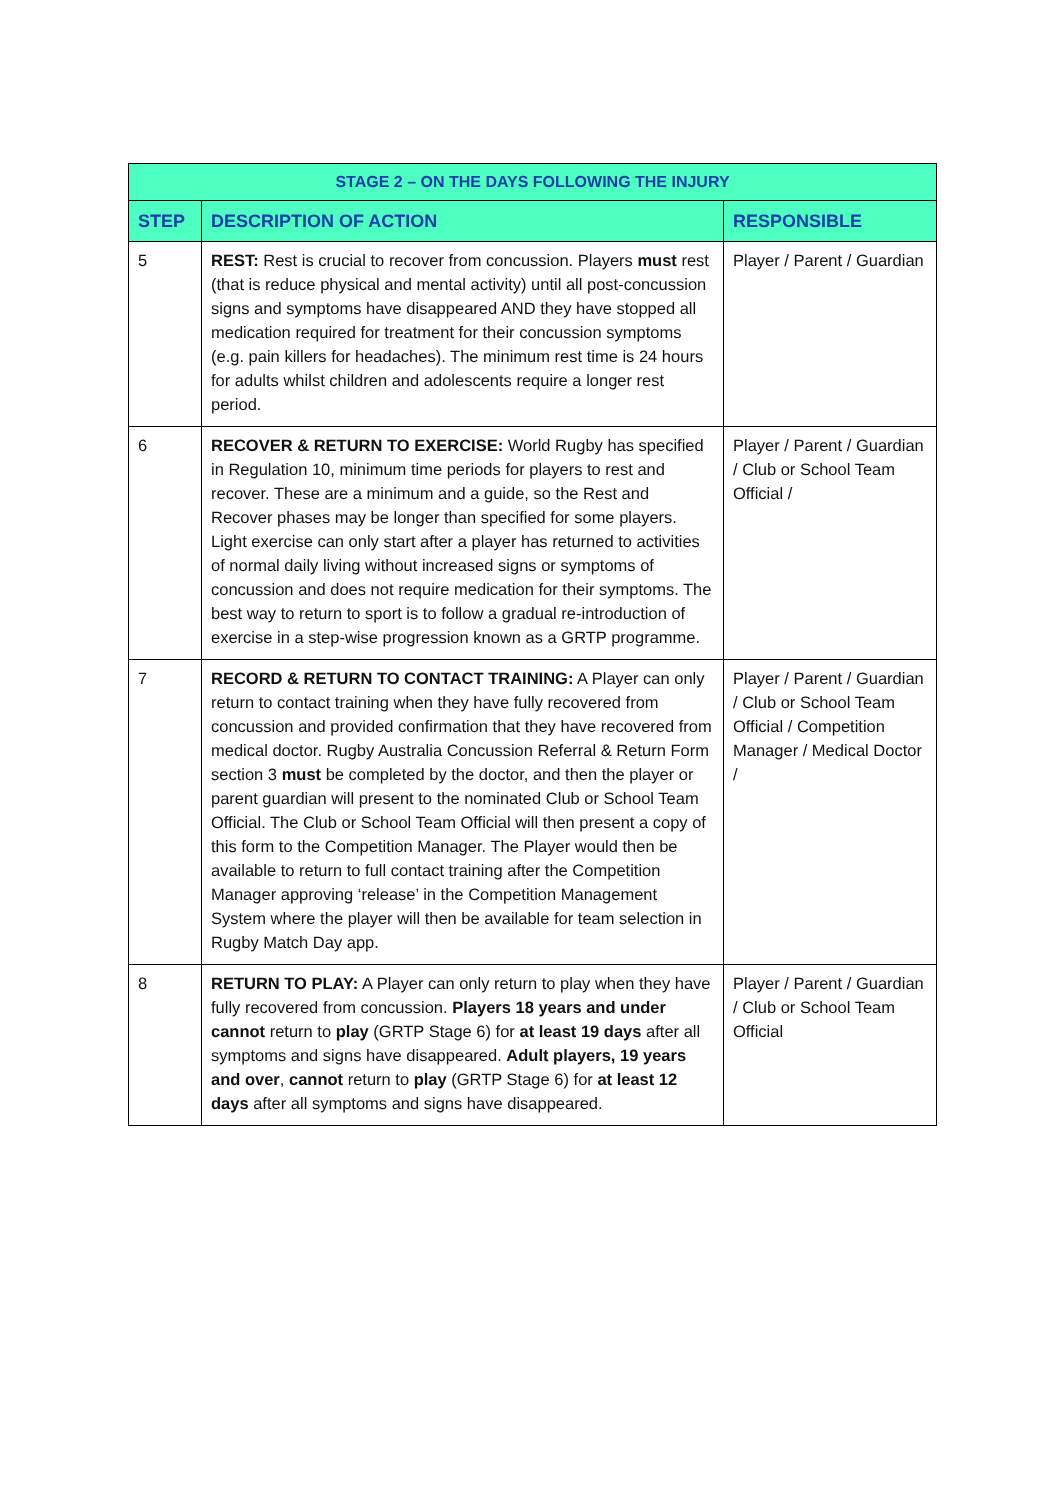| STAGE 2 – ON THE DAYS FOLLOWING THE INJURY | | |
| --- | --- | --- |
| STEP | DESCRIPTION OF ACTION | RESPONSIBLE |
| 5 | REST: Rest is crucial to recover from concussion. Players must rest (that is reduce physical and mental activity) until all post-concussion signs and symptoms have disappeared AND they have stopped all medication required for treatment for their concussion symptoms (e.g. pain killers for headaches). The minimum rest time is 24 hours for adults whilst children and adolescents require a longer rest period. | Player / Parent / Guardian |
| 6 | RECOVER & RETURN TO EXERCISE: World Rugby has specified in Regulation 10, minimum time periods for players to rest and recover. These are a minimum and a guide, so the Rest and Recover phases may be longer than specified for some players. Light exercise can only start after a player has returned to activities of normal daily living without increased signs or symptoms of concussion and does not require medication for their symptoms. The best way to return to sport is to follow a gradual re-introduction of exercise in a step-wise progression known as a GRTP programme. | Player / Parent / Guardian / Club or School Team Official / |
| 7 | RECORD & RETURN TO CONTACT TRAINING: A Player can only return to contact training when they have fully recovered from concussion and provided confirmation that they have recovered from medical doctor. Rugby Australia Concussion Referral & Return Form section 3 must be completed by the doctor, and then the player or parent guardian will present to the nominated Club or School Team Official. The Club or School Team Official will then present a copy of this form to the Competition Manager. The Player would then be available to return to full contact training after the Competition Manager approving ‘release’ in the Competition Management System where the player will then be available for team selection in Rugby Match Day app. | Player / Parent / Guardian / Club or School Team Official / Competition Manager / Medical Doctor / |
| 8 | RETURN TO PLAY: A Player can only return to play when they have fully recovered from concussion. Players 18 years and under cannot return to play (GRTP Stage 6) for at least 19 days after all symptoms and signs have disappeared. Adult players, 19 years and over , cannot return to play (GRTP Stage 6) for at least 12 days after all symptoms and signs have disappeared. | Player / Parent / Guardian / Club or School Team Official |